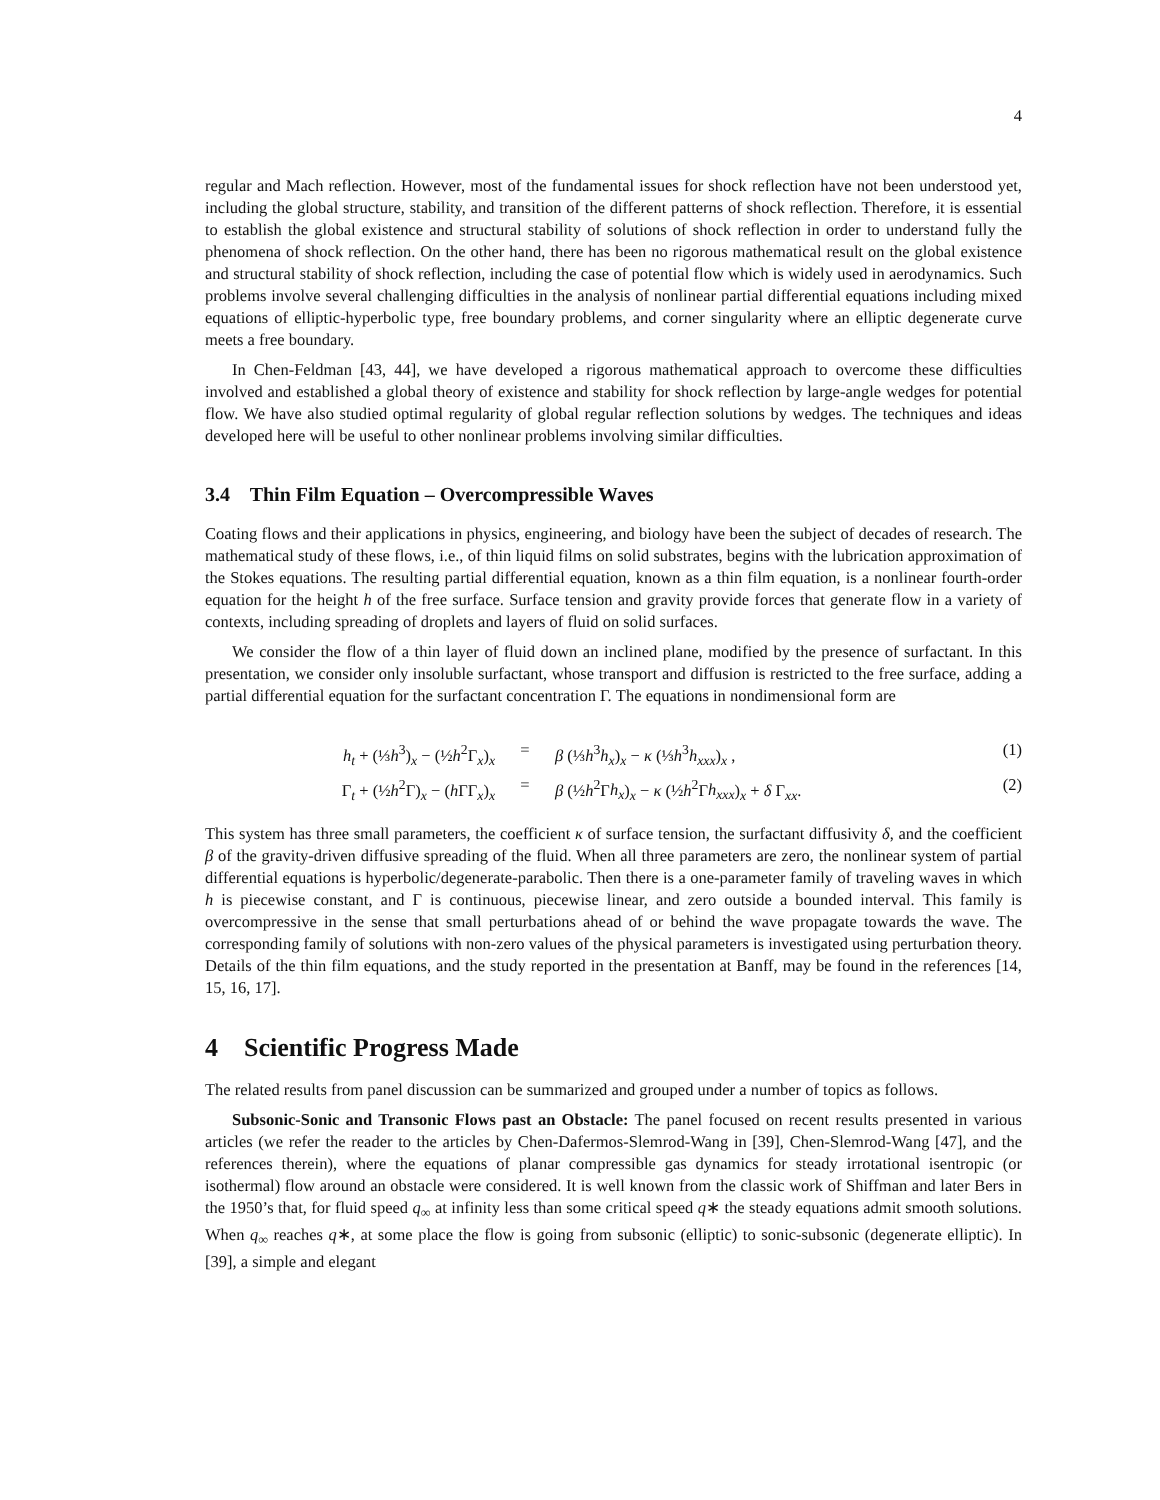4
regular and Mach reflection. However, most of the fundamental issues for shock reflection have not been understood yet, including the global structure, stability, and transition of the different patterns of shock reflection. Therefore, it is essential to establish the global existence and structural stability of solutions of shock reflection in order to understand fully the phenomena of shock reflection. On the other hand, there has been no rigorous mathematical result on the global existence and structural stability of shock reflection, including the case of potential flow which is widely used in aerodynamics. Such problems involve several challenging difficulties in the analysis of nonlinear partial differential equations including mixed equations of elliptic-hyperbolic type, free boundary problems, and corner singularity where an elliptic degenerate curve meets a free boundary.
In Chen-Feldman [43, 44], we have developed a rigorous mathematical approach to overcome these difficulties involved and established a global theory of existence and stability for shock reflection by large-angle wedges for potential flow. We have also studied optimal regularity of global regular reflection solutions by wedges. The techniques and ideas developed here will be useful to other nonlinear problems involving similar difficulties.
3.4 Thin Film Equation – Overcompressible Waves
Coating flows and their applications in physics, engineering, and biology have been the subject of decades of research. The mathematical study of these flows, i.e., of thin liquid films on solid substrates, begins with the lubrication approximation of the Stokes equations. The resulting partial differential equation, known as a thin film equation, is a nonlinear fourth-order equation for the height h of the free surface. Surface tension and gravity provide forces that generate flow in a variety of contexts, including spreading of droplets and layers of fluid on solid surfaces.
We consider the flow of a thin layer of fluid down an inclined plane, modified by the presence of surfactant. In this presentation, we consider only insoluble surfactant, whose transport and diffusion is restricted to the free surface, adding a partial differential equation for the surfactant concentration Γ. The equations in nondimensional form are
h<sub>t</sub> + (⅓h<sup>3</sup>)<sub>x</sub> − (½h<sup>2</sup>Γ<sub>x</sub>)<sub>x</sub> = β (⅓h<sup>3</sup>h<sub>x</sub>)<sub>x</sub> − κ (⅓h<sup>3</sup>h<sub>xxx</sub>)<sub>x</sub> , (1)
Γ<sub>t</sub> + (½h<sup>2</sup>Γ)<sub>x</sub> − (h ΓΓ<sub>x</sub>)<sub>x</sub> = β (½h<sup>2</sup>Γh<sub>x</sub>)<sub>x</sub> − κ (½h<sup>2</sup>Γh<sub>xxx</sub>)<sub>x</sub> + δ Γ<sub>xx</sub>. (2)
This system has three small parameters, the coefficient κ of surface tension, the surfactant diffusivity δ, and the coefficient β of the gravity-driven diffusive spreading of the fluid. When all three parameters are zero, the nonlinear system of partial differential equations is hyperbolic/degenerate-parabolic. Then there is a one-parameter family of traveling waves in which h is piecewise constant, and Γ is continuous, piecewise linear, and zero outside a bounded interval. This family is overcompressive in the sense that small perturbations ahead of or behind the wave propagate towards the wave. The corresponding family of solutions with non-zero values of the physical parameters is investigated using perturbation theory. Details of the thin film equations, and the study reported in the presentation at Banff, may be found in the references [14, 15, 16, 17].
4 Scientific Progress Made
The related results from panel discussion can be summarized and grouped under a number of topics as follows.
Subsonic-Sonic and Transonic Flows past an Obstacle: The panel focused on recent results presented in various articles (we refer the reader to the articles by Chen-Dafermos-Slemrod-Wang in [39], Chen-Slemrod-Wang [47], and the references therein), where the equations of planar compressible gas dynamics for steady irrotational isentropic (or isothermal) flow around an obstacle were considered. It is well known from the classic work of Shiffman and later Bers in the 1950’s that, for fluid speed q<sub>∞</sub> at infinity less than some critical speed q∗ the steady equations admit smooth solutions. When q<sub>∞</sub> reaches q∗, at some place the flow is going from subsonic (elliptic) to sonic-subsonic (degenerate elliptic). In [39], a simple and elegant